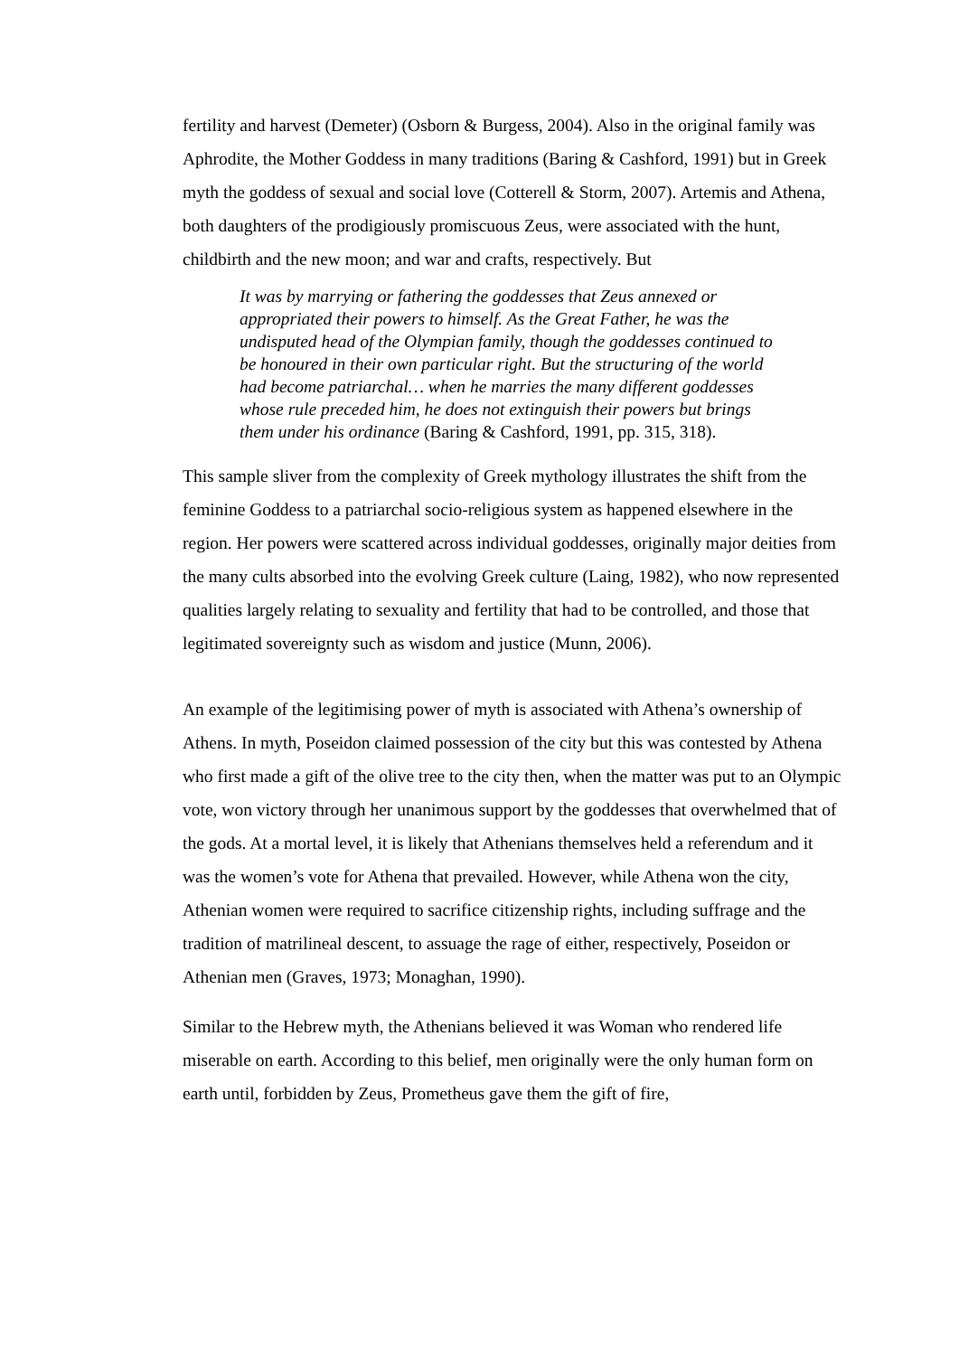fertility and harvest (Demeter) (Osborn & Burgess, 2004). Also in the original family was Aphrodite, the Mother Goddess in many traditions (Baring & Cashford, 1991) but in Greek myth the goddess of sexual and social love (Cotterell & Storm, 2007). Artemis and Athena, both daughters of the prodigiously promiscuous Zeus, were associated with the hunt, childbirth and the new moon; and war and crafts, respectively. But
It was by marrying or fathering the goddesses that Zeus annexed or appropriated their powers to himself. As the Great Father, he was the undisputed head of the Olympian family, though the goddesses continued to be honoured in their own particular right. But the structuring of the world had become patriarchal… when he marries the many different goddesses whose rule preceded him, he does not extinguish their powers but brings them under his ordinance (Baring & Cashford, 1991, pp. 315, 318).
This sample sliver from the complexity of Greek mythology illustrates the shift from the feminine Goddess to a patriarchal socio-religious system as happened elsewhere in the region. Her powers were scattered across individual goddesses, originally major deities from the many cults absorbed into the evolving Greek culture (Laing, 1982), who now represented qualities largely relating to sexuality and fertility that had to be controlled, and those that legitimated sovereignty such as wisdom and justice (Munn, 2006).
An example of the legitimising power of myth is associated with Athena’s ownership of Athens. In myth, Poseidon claimed possession of the city but this was contested by Athena who first made a gift of the olive tree to the city then, when the matter was put to an Olympic vote, won victory through her unanimous support by the goddesses that overwhelmed that of the gods. At a mortal level, it is likely that Athenians themselves held a referendum and it was the women’s vote for Athena that prevailed. However, while Athena won the city, Athenian women were required to sacrifice citizenship rights, including suffrage and the tradition of matrilineal descent, to assuage the rage of either, respectively, Poseidon or Athenian men (Graves, 1973; Monaghan, 1990).
Similar to the Hebrew myth, the Athenians believed it was Woman who rendered life miserable on earth. According to this belief, men originally were the only human form on earth until, forbidden by Zeus, Prometheus gave them the gift of fire,